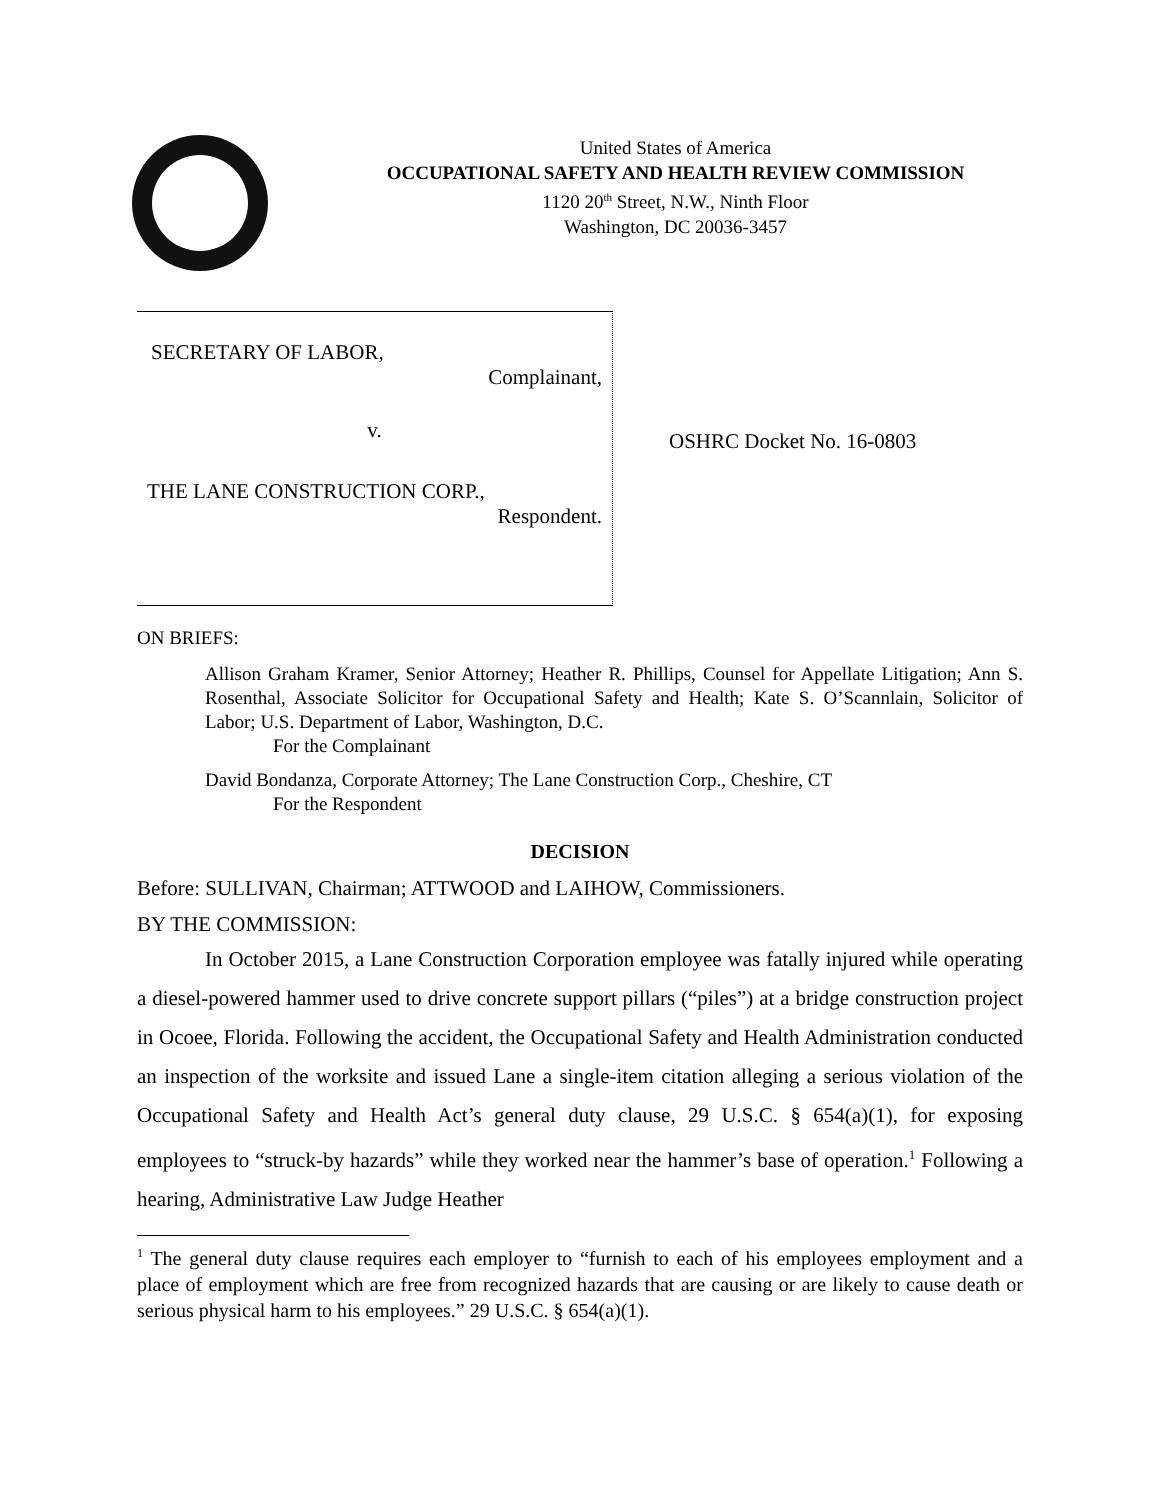United States of America
OCCUPATIONAL SAFETY AND HEALTH REVIEW COMMISSION
1120 20<sup>th</sup> Street, N.W., Ninth Floor
Washington, DC 20036-3457
SECRETARY OF LABOR,
Complainant,
v.
THE LANE CONSTRUCTION CORP.,
Respondent.
OSHRC Docket No. 16-0803
ON BRIEFS:
Allison Graham Kramer, Senior Attorney; Heather R. Phillips, Counsel for Appellate Litigation; Ann S. Rosenthal, Associate Solicitor for Occupational Safety and Health; Kate S. O’Scannlain, Solicitor of Labor; U.S. Department of Labor, Washington, D.C.
For the Complainant
David Bondanza, Corporate Attorney; The Lane Construction Corp., Cheshire, CT
For the Respondent
DECISION
Before: SULLIVAN, Chairman; ATTWOOD and LAIHOW, Commissioners.
BY THE COMMISSION:
In October 2015, a Lane Construction Corporation employee was fatally injured while operating a diesel-powered hammer used to drive concrete support pillars (“piles”) at a bridge construction project in Ocoee, Florida. Following the accident, the Occupational Safety and Health Administration conducted an inspection of the worksite and issued Lane a single-item citation alleging a serious violation of the Occupational Safety and Health Act’s general duty clause, 29 U.S.C. § 654(a)(1), for exposing employees to “struck-by hazards” while they worked near the hammer’s base of operation.<sup>1</sup> Following a hearing, Administrative Law Judge Heather
<sup>1</sup> The general duty clause requires each employer to “furnish to each of his employees employment and a place of employment which are free from recognized hazards that are causing or are likely to cause death or serious physical harm to his employees.” 29 U.S.C. § 654(a)(1).